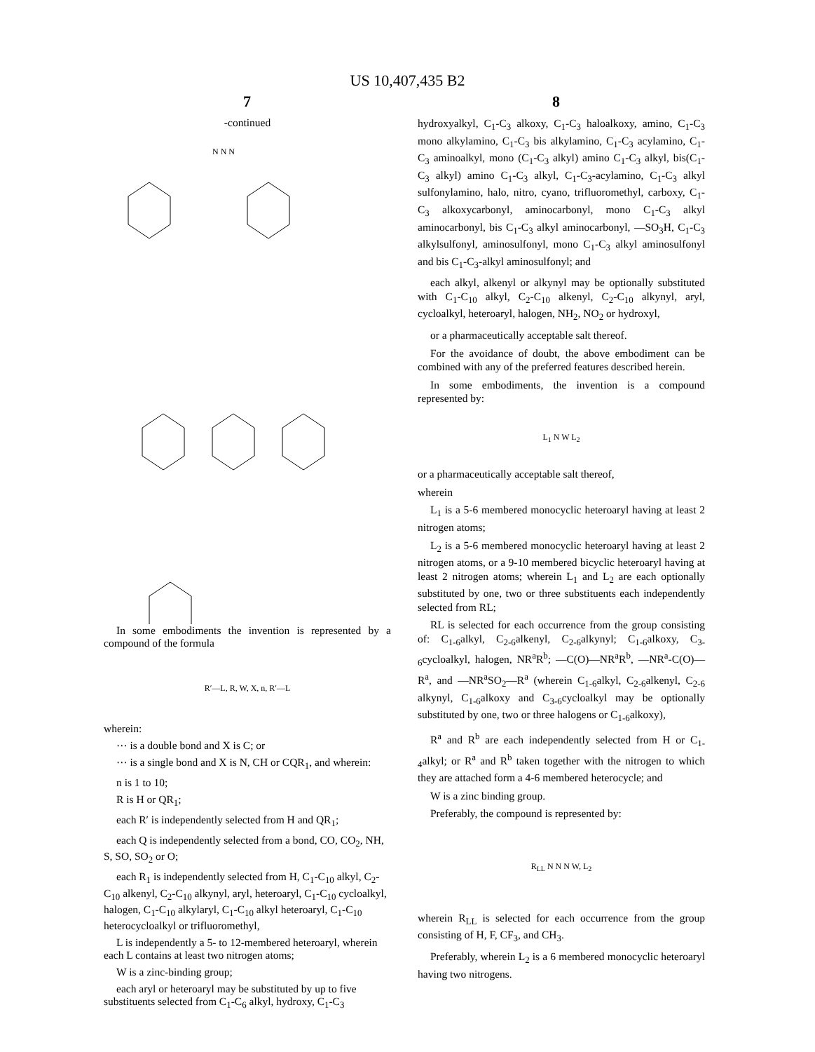US 10,407,435 B2
7 8
-continued
N N N
In some embodiments the invention is represented by a compound of the formula
R′—L, R, W, X, n, R′—L
wherein:
⋯ is a double bond and X is C; or
⋯ is a single bond and X is N, CH or CQR<sub>1</sub>, and wherein:
n is 1 to 10;
R is H or QR<sub>1</sub>;
each R′ is independently selected from H and QR<sub>1</sub>;
each Q is independently selected from a bond, CO, CO<sub>2</sub>, NH, S, SO, SO<sub>2</sub> or O;
each R<sub>1</sub> is independently selected from H, C<sub>1</sub>-C<sub>10</sub> alkyl, C<sub>2</sub>-C<sub>10</sub> alkenyl, C<sub>2</sub>-C<sub>10</sub> alkynyl, aryl, heteroaryl, C<sub>1</sub>-C<sub>10</sub> cycloalkyl, halogen, C<sub>1</sub>-C<sub>10</sub> alkylaryl, C<sub>1</sub>-C<sub>10</sub> alkyl heteroaryl, C<sub>1</sub>-C<sub>10</sub> heterocycloalkyl or trifluoromethyl,
L is independently a 5- to 12-membered heteroaryl, wherein each L contains at least two nitrogen atoms;
W is a zinc-binding group;
each aryl or heteroaryl may be substituted by up to five substituents selected from C<sub>1</sub>-C<sub>6</sub> alkyl, hydroxy, C<sub>1</sub>-C<sub>3</sub>
hydroxyalkyl, C<sub>1</sub>-C<sub>3</sub> alkoxy, C<sub>1</sub>-C<sub>3</sub> haloalkoxy, amino, C<sub>1</sub>-C<sub>3</sub> mono alkylamino, C<sub>1</sub>-C<sub>3</sub> bis alkylamino, C<sub>1</sub>-C<sub>3</sub> acylamino, C<sub>1</sub>-C<sub>3</sub> aminoalkyl, mono (C<sub>1</sub>-C<sub>3</sub> alkyl) amino C<sub>1</sub>-C<sub>3</sub> alkyl, bis(C<sub>1</sub>-C<sub>3</sub> alkyl) amino C<sub>1</sub>-C<sub>3</sub> alkyl, C<sub>1</sub>-C<sub>3</sub>-acylamino, C<sub>1</sub>-C<sub>3</sub> alkyl sulfonylamino, halo, nitro, cyano, trifluoromethyl, carboxy, C<sub>1</sub>-C<sub>3</sub> alkoxycarbonyl, aminocarbonyl, mono C<sub>1</sub>-C<sub>3</sub> alkyl aminocarbonyl, bis C<sub>1</sub>-C<sub>3</sub> alkyl aminocarbonyl, —SO<sub>3</sub>H, C<sub>1</sub>-C<sub>3</sub> alkylsulfonyl, aminosulfonyl, mono C<sub>1</sub>-C<sub>3</sub> alkyl aminosulfonyl and bis C<sub>1</sub>-C<sub>3</sub>-alkyl aminosulfonyl; and
each alkyl, alkenyl or alkynyl may be optionally substituted with C<sub>1</sub>-C<sub>10</sub> alkyl, C<sub>2</sub>-C<sub>10</sub> alkenyl, C<sub>2</sub>-C<sub>10</sub> alkynyl, aryl, cycloalkyl, heteroaryl, halogen, NH<sub>2</sub>, NO<sub>2</sub> or hydroxyl,
or a pharmaceutically acceptable salt thereof.
For the avoidance of doubt, the above embodiment can be combined with any of the preferred features described herein.
In some embodiments, the invention is a compound represented by:
L<sub>1</sub> N W L<sub>2</sub>
or a pharmaceutically acceptable salt thereof,
wherein
L<sub>1</sub> is a 5-6 membered monocyclic heteroaryl having at least 2 nitrogen atoms;
L<sub>2</sub> is a 5-6 membered monocyclic heteroaryl having at least 2 nitrogen atoms, or a 9-10 membered bicyclic heteroaryl having at least 2 nitrogen atoms; wherein L<sub>1</sub> and L<sub>2</sub> are each optionally substituted by one, two or three substituents each independently selected from RL;
RL is selected for each occurrence from the group consisting of: C<sub>1-6</sub>alkyl, C<sub>2-6</sub>alkenyl, C<sub>2-6</sub>alkynyl; C<sub>1-6</sub>alkoxy, C<sub>3-6</sub>cycloalkyl, halogen, NR<sup>a</sup>R<sup>b</sup>; —C(O)—NR<sup>a</sup>R<sup>b</sup>, —NR<sup>a</sup>-C(O)—R<sup>a</sup>, and —NR<sup>a</sup>SO<sub>2</sub>—R<sup>a</sup> (wherein C<sub>1-6</sub>alkyl, C<sub>2-6</sub>alkenyl, C<sub>2-6</sub> alkynyl, C<sub>1-6</sub>alkoxy and C<sub>3-6</sub>cycloalkyl may be optionally substituted by one, two or three halogens or C<sub>1-6</sub>alkoxy),
R<sup>a</sup> and R<sup>b</sup> are each independently selected from H or C<sub>1-4</sub>alkyl; or R<sup>a</sup> and R<sup>b</sup> taken together with the nitrogen to which they are attached form a 4-6 membered heterocycle; and
W is a zinc binding group.
Preferably, the compound is represented by:
R<sub>LL</sub> N N N W, L<sub>2</sub>
wherein R<sub>LL</sub> is selected for each occurrence from the group consisting of H, F, CF<sub>3</sub>, and CH<sub>3</sub>.
Preferably, wherein L<sub>2</sub> is a 6 membered monocyclic heteroaryl having two nitrogens.